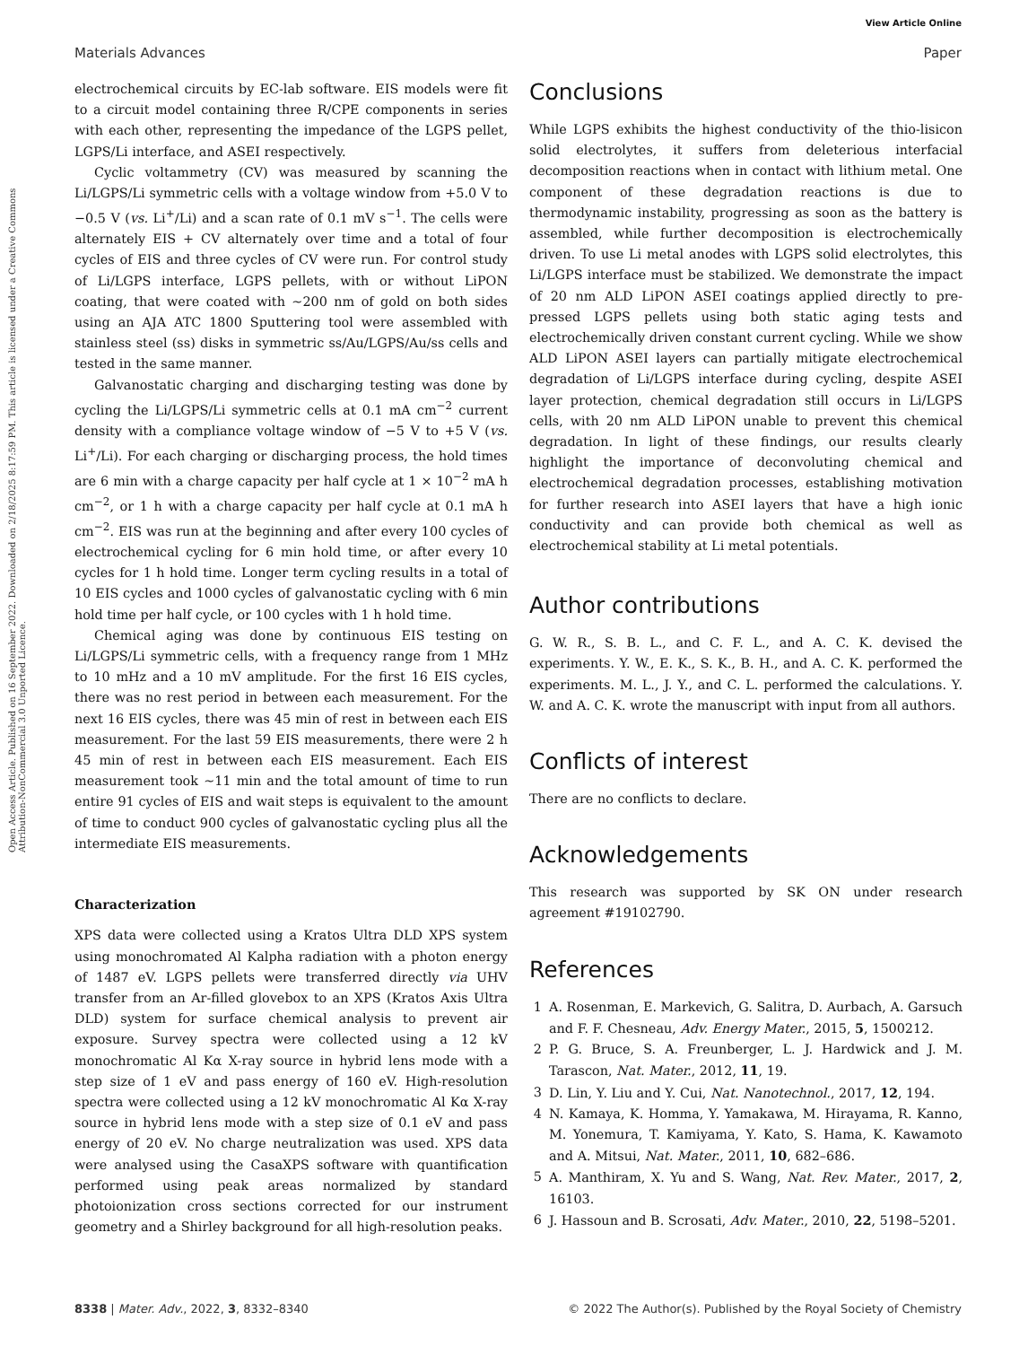View Article Online
Materials Advances Paper
Open Access Article. Published on 16 September 2022. Downloaded on 2/18/2025 8:17:59 PM. This article is licensed under a Creative Commons Attribution-NonCommercial 3.0 Unported Licence.
electrochemical circuits by EC-lab software. EIS models were fit to a circuit model containing three R/CPE components in series with each other, representing the impedance of the LGPS pellet, LGPS/Li interface, and ASEI respectively.
Cyclic voltammetry (CV) was measured by scanning the Li/LGPS/Li symmetric cells with a voltage window from +5.0 V to −0.5 V (vs. Li<sup>+</sup>/Li) and a scan rate of 0.1 mV s<sup>−1</sup>. The cells were alternately EIS + CV alternately over time and a total of four cycles of EIS and three cycles of CV were run. For control study of Li/LGPS interface, LGPS pellets, with or without LiPON coating, that were coated with ∼200 nm of gold on both sides using an AJA ATC 1800 Sputtering tool were assembled with stainless steel (ss) disks in symmetric ss/Au/LGPS/Au/ss cells and tested in the same manner.
Galvanostatic charging and discharging testing was done by cycling the Li/LGPS/Li symmetric cells at 0.1 mA cm<sup>−2</sup> current density with a compliance voltage window of −5 V to +5 V (vs. Li<sup>+</sup>/Li). For each charging or discharging process, the hold times are 6 min with a charge capacity per half cycle at 1 × 10<sup>−2</sup> mA h cm<sup>−2</sup>, or 1 h with a charge capacity per half cycle at 0.1 mA h cm<sup>−2</sup>. EIS was run at the beginning and after every 100 cycles of electrochemical cycling for 6 min hold time, or after every 10 cycles for 1 h hold time. Longer term cycling results in a total of 10 EIS cycles and 1000 cycles of galvanostatic cycling with 6 min hold time per half cycle, or 100 cycles with 1 h hold time.
Chemical aging was done by continuous EIS testing on Li/LGPS/Li symmetric cells, with a frequency range from 1 MHz to 10 mHz and a 10 mV amplitude. For the first 16 EIS cycles, there was no rest period in between each measurement. For the next 16 EIS cycles, there was 45 min of rest in between each EIS measurement. For the last 59 EIS measurements, there were 2 h 45 min of rest in between each EIS measurement. Each EIS measurement took ∼11 min and the total amount of time to run entire 91 cycles of EIS and wait steps is equivalent to the amount of time to conduct 900 cycles of galvanostatic cycling plus all the intermediate EIS measurements.
Characterization
XPS data were collected using a Kratos Ultra DLD XPS system using monochromated Al Kalpha radiation with a photon energy of 1487 eV. LGPS pellets were transferred directly via UHV transfer from an Ar-filled glovebox to an XPS (Kratos Axis Ultra DLD) system for surface chemical analysis to prevent air exposure. Survey spectra were collected using a 12 kV monochromatic Al Kα X-ray source in hybrid lens mode with a step size of 1 eV and pass energy of 160 eV. High-resolution spectra were collected using a 12 kV monochromatic Al Kα X-ray source in hybrid lens mode with a step size of 0.1 eV and pass energy of 20 eV. No charge neutralization was used. XPS data were analysed using the CasaXPS software with quantification performed using peak areas normalized by standard photoionization cross sections corrected for our instrument geometry and a Shirley background for all high-resolution peaks.
Conclusions
While LGPS exhibits the highest conductivity of the thio-lisicon solid electrolytes, it suffers from deleterious interfacial decomposition reactions when in contact with lithium metal. One component of these degradation reactions is due to thermodynamic instability, progressing as soon as the battery is assembled, while further decomposition is electrochemically driven. To use Li metal anodes with LGPS solid electrolytes, this Li/LGPS interface must be stabilized. We demonstrate the impact of 20 nm ALD LiPON ASEI coatings applied directly to pre-pressed LGPS pellets using both static aging tests and electrochemically driven constant current cycling. While we show ALD LiPON ASEI layers can partially mitigate electrochemical degradation of Li/LGPS interface during cycling, despite ASEI layer protection, chemical degradation still occurs in Li/LGPS cells, with 20 nm ALD LiPON unable to prevent this chemical degradation. In light of these findings, our results clearly highlight the importance of deconvoluting chemical and electrochemical degradation processes, establishing motivation for further research into ASEI layers that have a high ionic conductivity and can provide both chemical as well as electrochemical stability at Li metal potentials.
Author contributions
G. W. R., S. B. L., and C. F. L., and A. C. K. devised the experiments. Y. W., E. K., S. K., B. H., and A. C. K. performed the experiments. M. L., J. Y., and C. L. performed the calculations. Y. W. and A. C. K. wrote the manuscript with input from all authors.
Conflicts of interest
There are no conflicts to declare.
Acknowledgements
This research was supported by SK ON under research agreement #19102790.
References
1 A. Rosenman, E. Markevich, G. Salitra, D. Aurbach, A. Garsuch and F. F. Chesneau, Adv. Energy Mater., 2015, 5, 1500212.
2 P. G. Bruce, S. A. Freunberger, L. J. Hardwick and J. M. Tarascon, Nat. Mater., 2012, 11, 19.
3 D. Lin, Y. Liu and Y. Cui, Nat. Nanotechnol., 2017, 12, 194.
4 N. Kamaya, K. Homma, Y. Yamakawa, M. Hirayama, R. Kanno, M. Yonemura, T. Kamiyama, Y. Kato, S. Hama, K. Kawamoto and A. Mitsui, Nat. Mater., 2011, 10, 682–686.
5 A. Manthiram, X. Yu and S. Wang, Nat. Rev. Mater., 2017, 2, 16103.
6 J. Hassoun and B. Scrosati, Adv. Mater., 2010, 22, 5198–5201.
8338 | Mater. Adv., 2022, 3, 8332–8340 © 2022 The Author(s). Published by the Royal Society of Chemistry